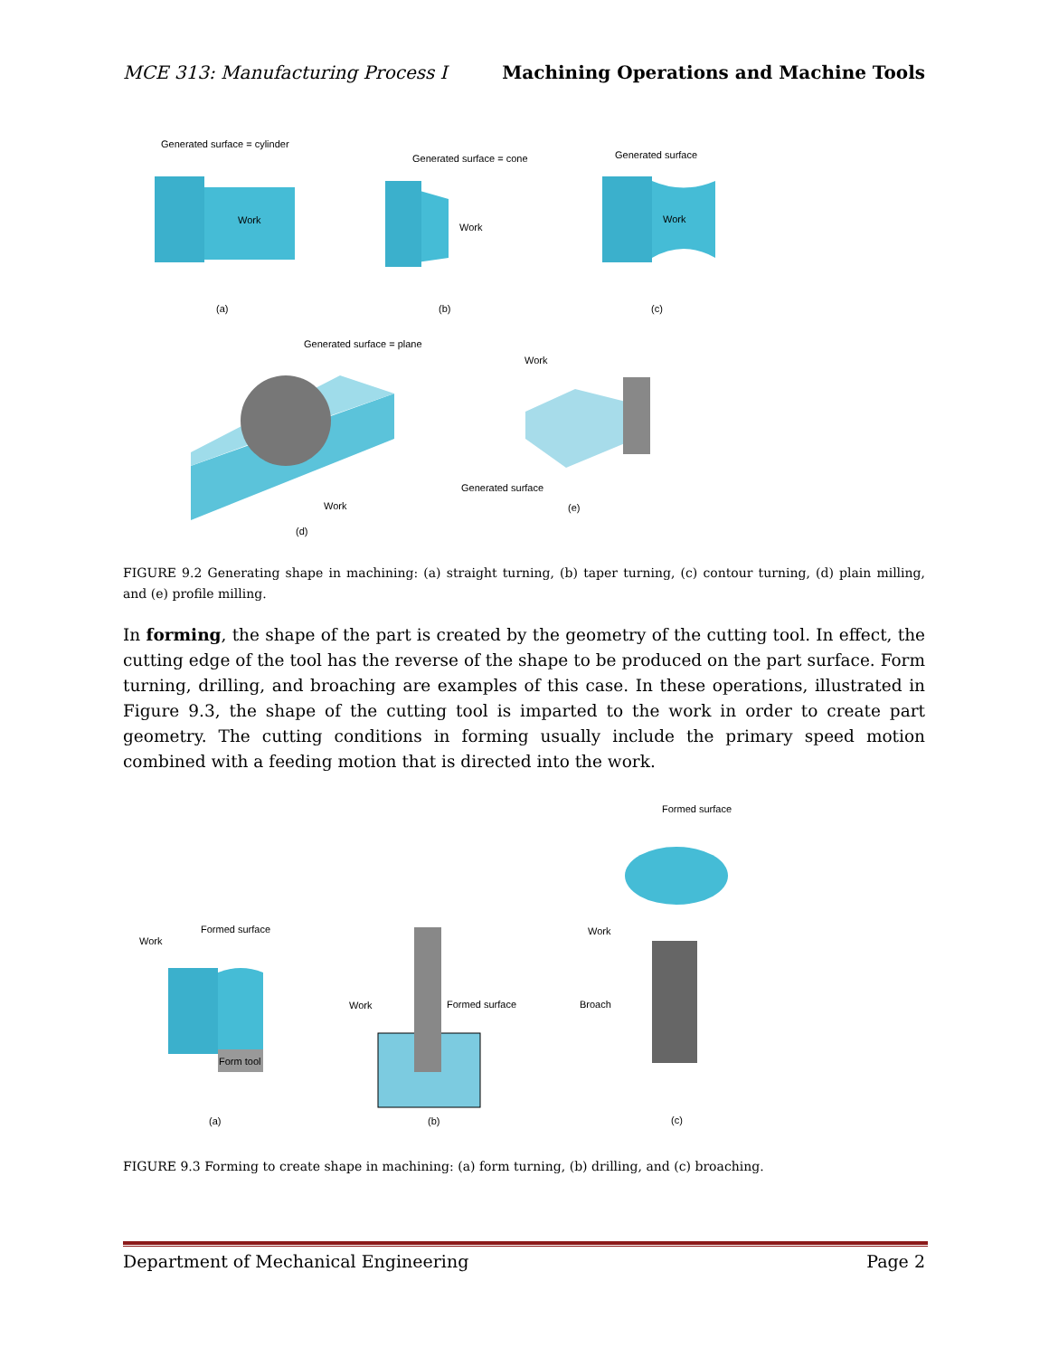MCE 313: Manufacturing Process I Machining Operations and Machine Tools
Generated surface = cylinder
Generated surface = cone Generated surface
Work
Work
Work
(a) (b) (c)
Generated surface = plane
Work
Work
Generated surface
(e)
(d)
FIGURE 9.2 Generating shape in machining: (a) straight turning, (b) taper turning, (c) contour turning, (d) plain milling, and (e) profile milling.
In forming, the shape of the part is created by the geometry of the cutting tool. In effect, the cutting edge of the tool has the reverse of the shape to be produced on the part surface. Form turning, drilling, and broaching are examples of this case. In these operations, illustrated in Figure 9.3, the shape of the cutting tool is imparted to the work in order to create part geometry. The cutting conditions in forming usually include the primary speed motion combined with a feeding motion that is directed into the work.
Formed surface
Formed surface
Work
Work
Work Formed surface Broach
Form tool
(a) (b) (c)
FIGURE 9.3 Forming to create shape in machining: (a) form turning, (b) drilling, and (c) broaching.
Department of Mechanical Engineering Page 2